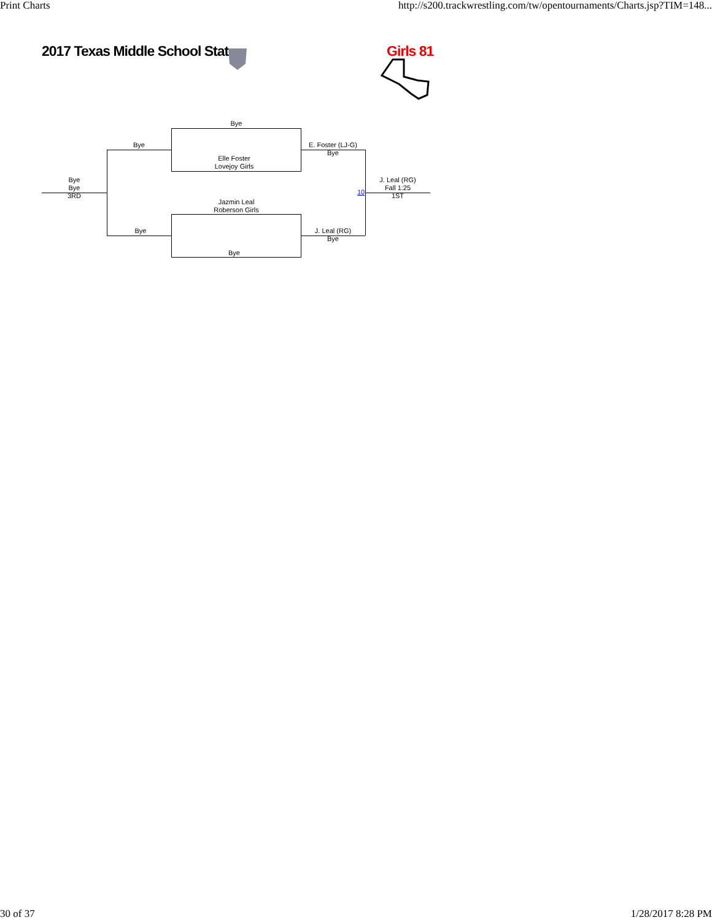Print Charts http://s200.trackwrestling.com/tw/opentournaments/Charts.jsp?TIM=148...
2017 Texas Middle School Stat Girls 81
Bye
Elle Foster
Lovejoy Girls
Jazmin Leal
Roberson Girls
Bye
Bye
Bye
Bye
Bye
3RD
E. Foster (LJ-G)
Bye
J. Leal (RG)
Bye
10
J. Leal (RG)
Fall 1:25
1ST
30 of 37 1/28/2017 8:28 PM